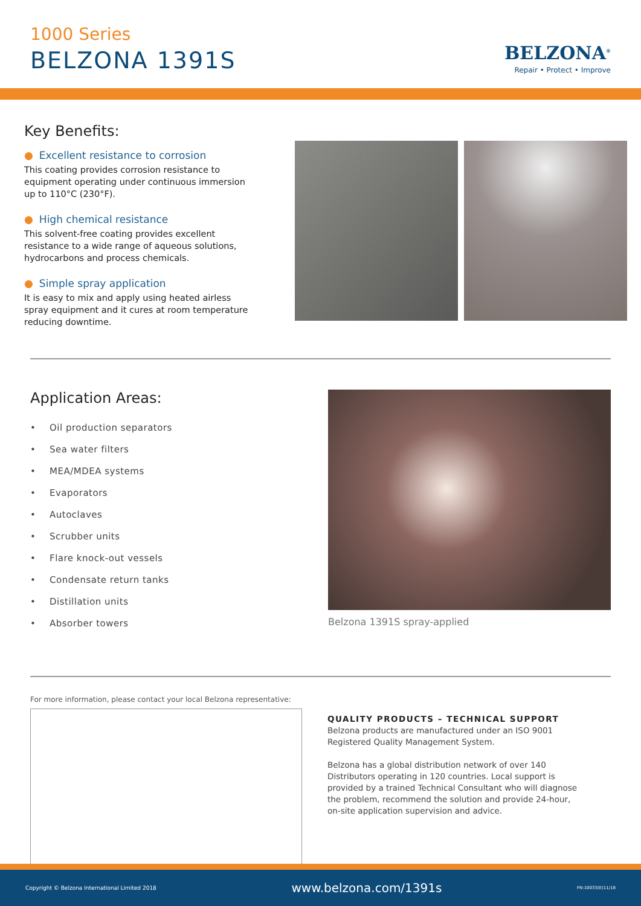1000 Series
BELZONA 1391S
BELZONA<sup>®</sup>
Repair • Protect • Improve
Key Benefits:
● Excellent resistance to corrosion
This coating provides corrosion resistance to equipment operating under continuous immersion up to 110°C (230°F).
● High chemical resistance
This solvent-free coating provides excellent resistance to a wide range of aqueous solutions, hydrocarbons and process chemicals.
● Simple spray application
It is easy to mix and apply using heated airless spray equipment and it cures at room temperature reducing downtime.
Application Areas:
• Oil production separators
• Sea water filters
• MEA/MDEA systems
• Evaporators
• Autoclaves
• Scrubber units
• Flare knock-out vessels
• Condensate return tanks
• Distillation units
• Absorber towers
Belzona 1391S spray-applied
For more information, please contact your local Belzona representative:
QUALITY PRODUCTS – TECHNICAL SUPPORT
Belzona products are manufactured under an ISO 9001
Registered Quality Management System.
Belzona has a global distribution network of over 140
Distributors operating in 120 countries. Local support is
provided by a trained Technical Consultant who will diagnose
the problem, recommend the solution and provide 24-hour,
on-site application supervision and advice.
Copyright © Belzona International Limited 2018 www.belzona.com/1391s FN:10033(E)11/18